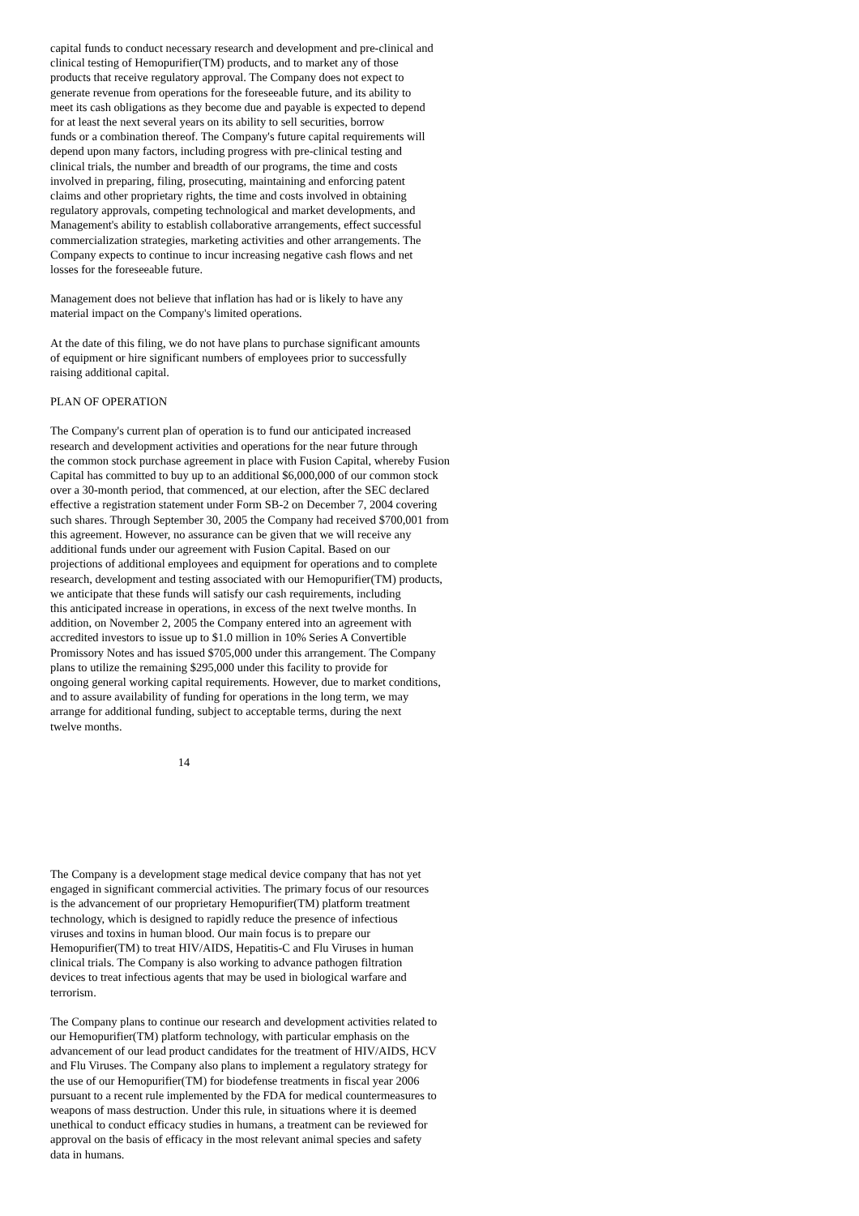capital funds to conduct necessary research and development and pre-clinical and clinical testing of Hemopurifier(TM) products, and to market any of those products that receive regulatory approval. The Company does not expect to generate revenue from operations for the foreseeable future, and its ability to meet its cash obligations as they become due and payable is expected to depend for at least the next several years on its ability to sell securities, borrow funds or a combination thereof. The Company's future capital requirements will depend upon many factors, including progress with pre-clinical testing and clinical trials, the number and breadth of our programs, the time and costs involved in preparing, filing, prosecuting, maintaining and enforcing patent claims and other proprietary rights, the time and costs involved in obtaining regulatory approvals, competing technological and market developments, and Management's ability to establish collaborative arrangements, effect successful commercialization strategies, marketing activities and other arrangements. The Company expects to continue to incur increasing negative cash flows and net losses for the foreseeable future.
Management does not believe that inflation has had or is likely to have any material impact on the Company's limited operations.
At the date of this filing, we do not have plans to purchase significant amounts of equipment or hire significant numbers of employees prior to successfully raising additional capital.
PLAN OF OPERATION
The Company's current plan of operation is to fund our anticipated increased research and development activities and operations for the near future through the common stock purchase agreement in place with Fusion Capital, whereby Fusion Capital has committed to buy up to an additional $6,000,000 of our common stock over a 30-month period, that commenced, at our election, after the SEC declared effective a registration statement under Form SB-2 on December 7, 2004 covering such shares. Through September 30, 2005 the Company had received $700,001 from this agreement. However, no assurance can be given that we will receive any additional funds under our agreement with Fusion Capital. Based on our projections of additional employees and equipment for operations and to complete research, development and testing associated with our Hemopurifier(TM) products, we anticipate that these funds will satisfy our cash requirements, including this anticipated increase in operations, in excess of the next twelve months. In addition, on November 2, 2005 the Company entered into an agreement with accredited investors to issue up to $1.0 million in 10% Series A Convertible Promissory Notes and has issued $705,000 under this arrangement. The Company plans to utilize the remaining $295,000 under this facility to provide for ongoing general working capital requirements. However, due to market conditions, and to assure availability of funding for operations in the long term, we may arrange for additional funding, subject to acceptable terms, during the next twelve months.
14
The Company is a development stage medical device company that has not yet engaged in significant commercial activities. The primary focus of our resources is the advancement of our proprietary Hemopurifier(TM) platform treatment technology, which is designed to rapidly reduce the presence of infectious viruses and toxins in human blood. Our main focus is to prepare our Hemopurifier(TM) to treat HIV/AIDS, Hepatitis-C and Flu Viruses in human clinical trials. The Company is also working to advance pathogen filtration devices to treat infectious agents that may be used in biological warfare and terrorism.
The Company plans to continue our research and development activities related to our Hemopurifier(TM) platform technology, with particular emphasis on the advancement of our lead product candidates for the treatment of HIV/AIDS, HCV and Flu Viruses. The Company also plans to implement a regulatory strategy for the use of our Hemopurifier(TM) for biodefense treatments in fiscal year 2006 pursuant to a recent rule implemented by the FDA for medical countermeasures to weapons of mass destruction. Under this rule, in situations where it is deemed unethical to conduct efficacy studies in humans, a treatment can be reviewed for approval on the basis of efficacy in the most relevant animal species and safety data in humans.